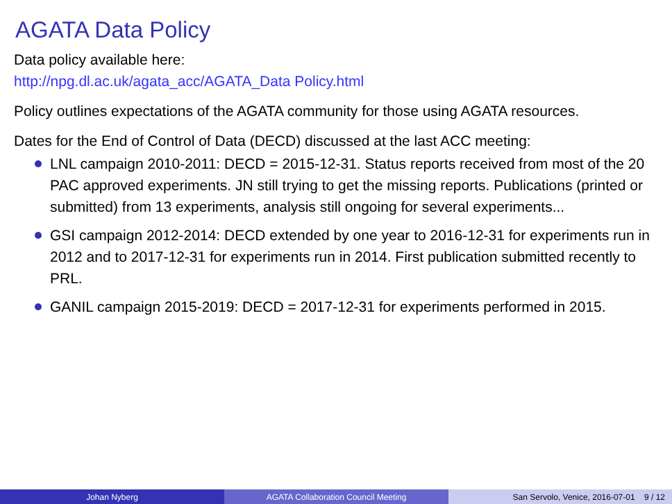AGATA Data Policy
Data policy available here:
http://npg.dl.ac.uk/agata_acc/AGATA_Data Policy.html
Policy outlines expectations of the AGATA community for those using AGATA resources.
Dates for the End of Control of Data (DECD) discussed at the last ACC meeting:
LNL campaign 2010-2011: DECD = 2015-12-31. Status reports received from most of the 20 PAC approved experiments. JN still trying to get the missing reports. Publications (printed or submitted) from 13 experiments, analysis still ongoing for several experiments...
GSI campaign 2012-2014: DECD extended by one year to 2016-12-31 for experiments run in 2012 and to 2017-12-31 for experiments run in 2014. First publication submitted recently to PRL.
GANIL campaign 2015-2019: DECD = 2017-12-31 for experiments performed in 2015.
Johan Nyberg AGATA Collaboration Council Meeting San Servolo, Venice, 2016-07-01 9 / 12